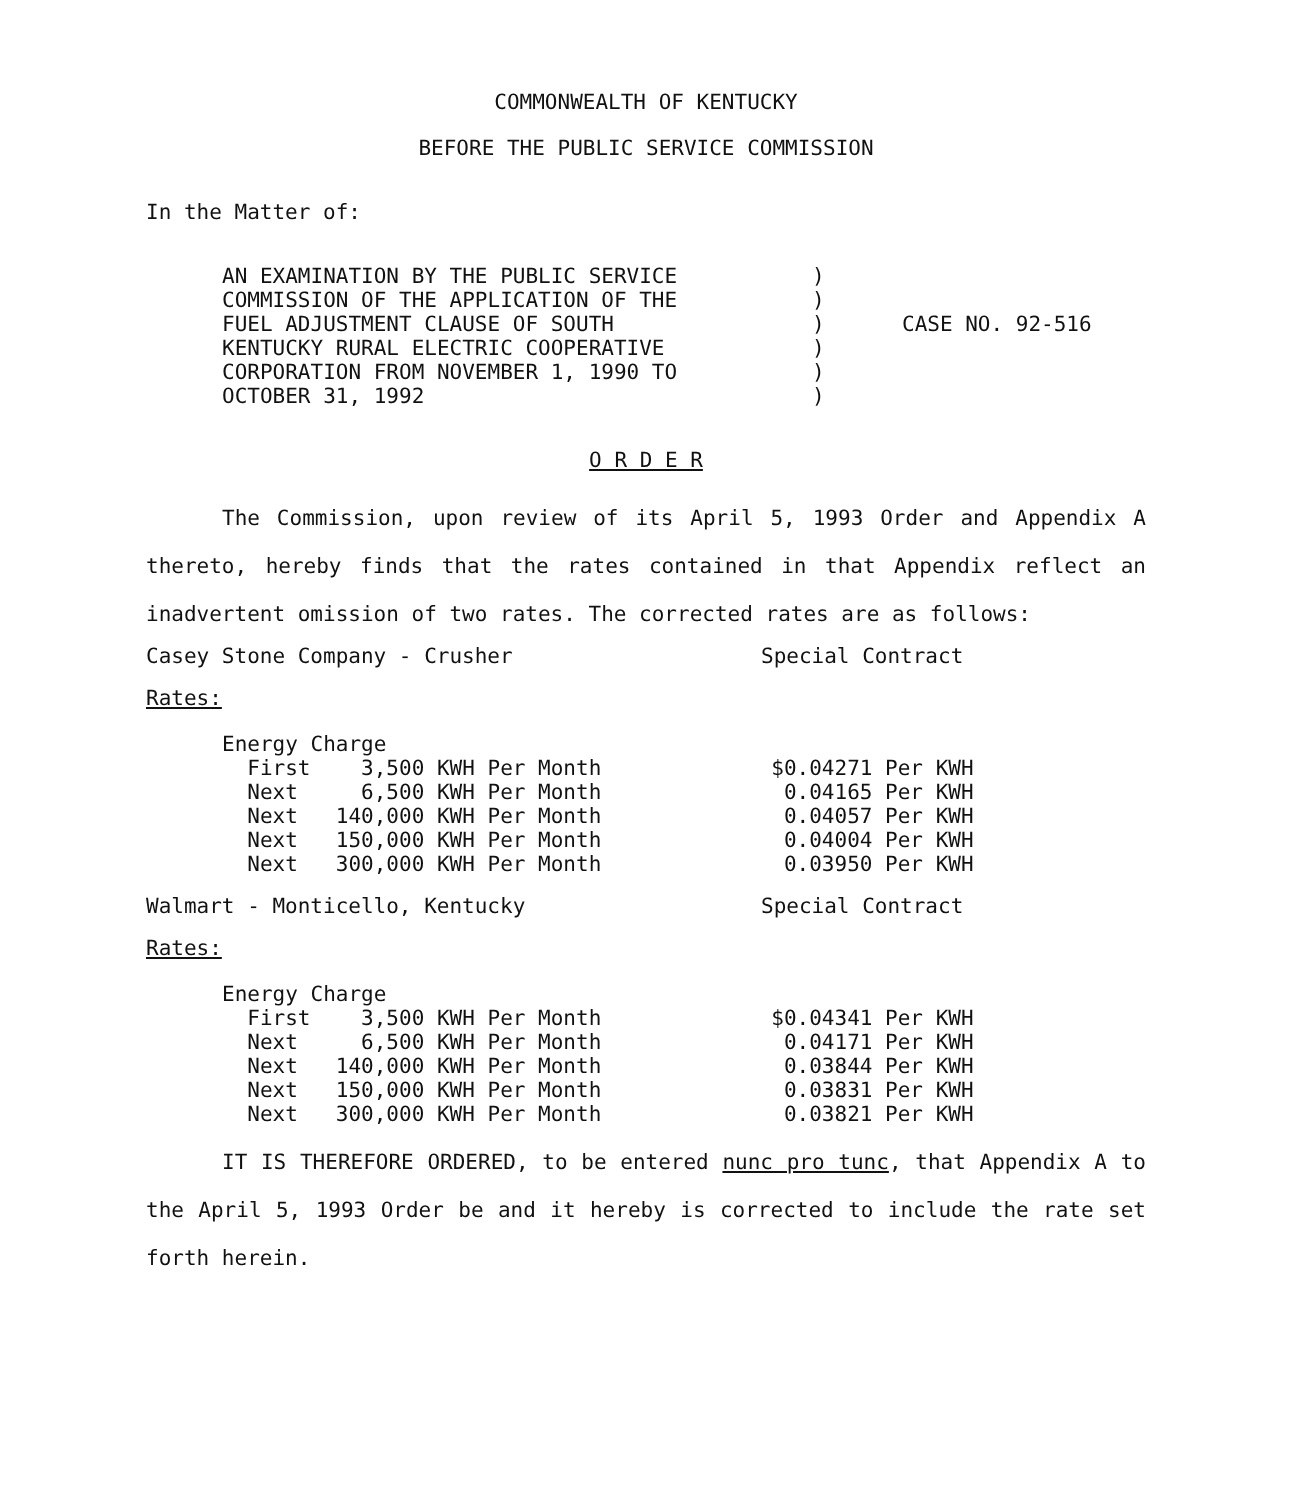COMMONWEALTH OF KENTUCKY
BEFORE THE PUBLIC SERVICE COMMISSION
In the Matter of:
AN EXAMINATION BY THE PUBLIC SERVICE
COMMISSION OF THE APPLICATION OF THE
FUEL ADJUSTMENT CLAUSE OF SOUTH
KENTUCKY RURAL ELECTRIC COOPERATIVE
CORPORATION FROM NOVEMBER 1, 1990 TO
OCTOBER 31, 1992
)
)
)
)
)
)
CASE NO. 92-516
O R D E R
The Commission, upon review of its April 5, 1993 Order and Appendix A thereto, hereby finds that the rates contained in that Appendix reflect an inadvertent omission of two rates. The corrected rates are as follows:
Casey Stone Company - Crusher Special Contract
Rates:
| Energy Charge | | |
| First 3,500 KWH Per Month | | $0.04271 Per KWH |
| Next 6,500 KWH Per Month | | 0.04165 Per KWH |
| Next 140,000 KWH Per Month | | 0.04057 Per KWH |
| Next 150,000 KWH Per Month | | 0.04004 Per KWH |
| Next 300,000 KWH Per Month | | 0.03950 Per KWH |
Walmart - Monticello, Kentucky Special Contract
Rates:
| Energy Charge | | |
| First 3,500 KWH Per Month | | $0.04341 Per KWH |
| Next 6,500 KWH Per Month | | 0.04171 Per KWH |
| Next 140,000 KWH Per Month | | 0.03844 Per KWH |
| Next 150,000 KWH Per Month | | 0.03831 Per KWH |
| Next 300,000 KWH Per Month | | 0.03821 Per KWH |
IT IS THEREFORE ORDERED, to be entered nunc pro tunc, that Appendix A to the April 5, 1993 Order be and it hereby is corrected to include the rate set forth herein.